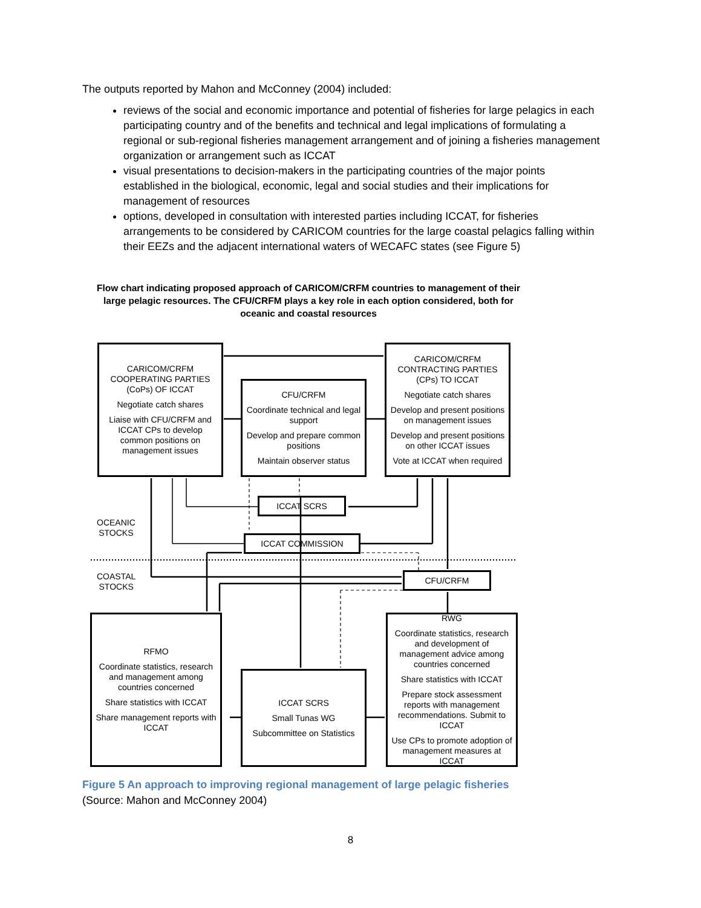The outputs reported by Mahon and McConney (2004) included:
reviews of the social and economic importance and potential of fisheries for large pelagics in each participating country and of the benefits and technical and legal implications of formulating a regional or sub-regional fisheries management arrangement and of joining a fisheries management organization or arrangement such as ICCAT
visual presentations to decision-makers in the participating countries of the major points established in the biological, economic, legal and social studies and their implications for management of resources
options, developed in consultation with interested parties including ICCAT, for fisheries arrangements to be considered by CARICOM countries for the large coastal pelagics falling within their EEZs and the adjacent international waters of WECAFC states (see Figure 5)
Flow chart indicating proposed approach of CARICOM/CRFM countries to management of their large pelagic resources. The CFU/CRFM plays a key role in each option considered, both for oceanic and coastal resources
CARICOM/CRFM COOPERATING PARTIES (CoPs) OF ICCAT
Negotiate catch shares
Liaise with CFU/CRFM and ICCAT CPs to develop common positions on management issues
CFU/CRFM
Coordinate technical and legal support
Develop and prepare common positions
Maintain observer status
CARICOM/CRFM CONTRACTING PARTIES (CPs) TO ICCAT
Negotiate catch shares
Develop and present positions on management issues
Develop and present positions on other ICCAT issues
Vote at ICCAT when required
ICCAT SCRS
ICCAT COMMISSION
OCEANIC
STOCKS
COASTAL
STOCKS
CFU/CRFM
RFMO
Coordinate statistics, research and management among countries concerned
Share statistics with ICCAT
Share management reports with ICCAT
ICCAT SCRS
Small Tunas WG
Subcommittee on Statistics
RWG
Coordinate statistics, research and development of management advice among countries concerned
Share statistics with ICCAT
Prepare stock assessment reports with management recommendations. Submit to ICCAT
Use CPs to promote adoption of management measures at ICCAT
Figure 5 An approach to improving regional management of large pelagic fisheries
(Source: Mahon and McConney 2004)
8